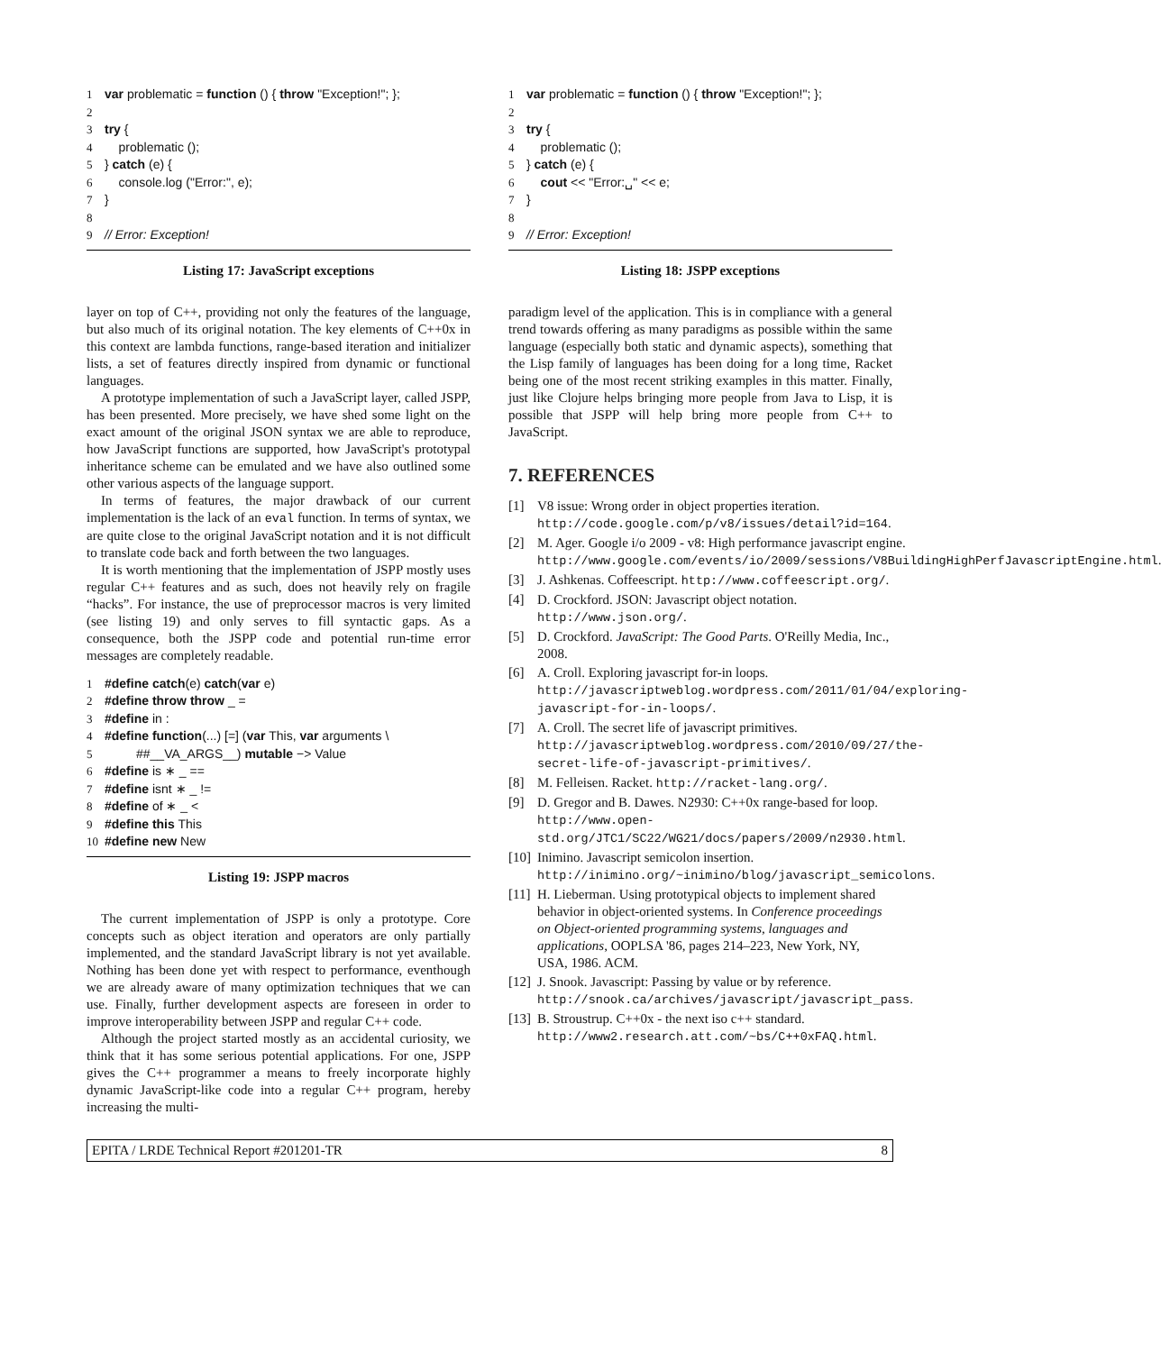1 var problematic = function () { throw "Exception!"; };
2
3 try {
4 problematic ();
5 } catch (e) {
6 console.log ("Error:", e);
7 }
8
9 // Error: Exception!
Listing 17: JavaScript exceptions
layer on top of C++, providing not only the features of the language, but also much of its original notation. The key elements of C++0x in this context are lambda functions, range-based iteration and initializer lists, a set of features directly inspired from dynamic or functional languages.
A prototype implementation of such a JavaScript layer, called JSPP, has been presented. More precisely, we have shed some light on the exact amount of the original JSON syntax we are able to reproduce, how JavaScript functions are supported, how JavaScript's prototypal inheritance scheme can be emulated and we have also outlined some other various aspects of the language support.
In terms of features, the major drawback of our current implementation is the lack of an eval function. In terms of syntax, we are quite close to the original JavaScript notation and it is not difficult to translate code back and forth between the two languages.
It is worth mentioning that the implementation of JSPP mostly uses regular C++ features and as such, does not heavily rely on fragile “hacks”. For instance, the use of preprocessor macros is very limited (see listing 19) and only serves to fill syntactic gaps. As a consequence, both the JSPP code and potential run-time error messages are completely readable.
1 #define catch(e) catch(var e)
2 #define throw throw _ =
3 #define in :
4 #define function(...) [=] (var This, var arguments \
5 ##__VA_ARGS__) mutable −> Value
6 #define is ∗ _ ==
7 #define isnt ∗ _ !=
8 #define of ∗ _ <
9 #define this This
10 #define new New
Listing 19: JSPP macros
The current implementation of JSPP is only a prototype. Core concepts such as object iteration and operators are only partially implemented, and the standard JavaScript library is not yet available. Nothing has been done yet with respect to performance, eventhough we are already aware of many optimization techniques that we can use. Finally, further development aspects are foreseen in order to improve interoperability between JSPP and regular C++ code.
Although the project started mostly as an accidental curiosity, we think that it has some serious potential applications. For one, JSPP gives the C++ programmer a means to freely incorporate highly dynamic JavaScript-like code into a regular C++ program, hereby increasing the multi-
1 var problematic = function () { throw "Exception!"; };
2
3 try {
4 problematic ();
5 } catch (e) {
6 cout << "Error:␣" << e;
7 }
8
9 // Error: Exception!
Listing 18: JSPP exceptions
paradigm level of the application. This is in compliance with a general trend towards offering as many paradigms as possible within the same language (especially both static and dynamic aspects), something that the Lisp family of languages has been doing for a long time, Racket being one of the most recent striking examples in this matter. Finally, just like Clojure helps bringing more people from Java to Lisp, it is possible that JSPP will help bring more people from C++ to JavaScript.
7. REFERENCES
[1] V8 issue: Wrong order in object properties iteration. http://code.google.com/p/v8/issues/detail?id=164.
[2] M. Ager. Google i/o 2009 - v8: High performance javascript engine. http://www.google.com/events/io/2009/sessions/V8BuildingHighPerfJavascriptEngine.html.
[3] J. Ashkenas. Coffeescript. http://www.coffeescript.org/.
[4] D. Crockford. JSON: Javascript object notation. http://www.json.org/.
[5] D. Crockford. JavaScript: The Good Parts. O'Reilly Media, Inc., 2008.
[6] A. Croll. Exploring javascript for-in loops. http://javascriptweblog.wordpress.com/2011/01/04/exploring-javascript-for-in-loops/.
[7] A. Croll. The secret life of javascript primitives. http://javascriptweblog.wordpress.com/2010/09/27/the-secret-life-of-javascript-primitives/.
[8] M. Felleisen. Racket. http://racket-lang.org/.
[9] D. Gregor and B. Dawes. N2930: C++0x range-based for loop. http://www.open-std.org/JTC1/SC22/WG21/docs/papers/2009/n2930.html.
[10] Inimino. Javascript semicolon insertion. http://inimino.org/~inimino/blog/javascript_semicolons.
[11] H. Lieberman. Using prototypical objects to implement shared behavior in object-oriented systems. In Conference proceedings on Object-oriented programming systems, languages and applications, OOPLSA '86, pages 214–223, New York, NY, USA, 1986. ACM.
[12] J. Snook. Javascript: Passing by value or by reference. http://snook.ca/archives/javascript/javascript_pass.
[13] B. Stroustrup. C++0x - the next iso c++ standard. http://www2.research.att.com/~bs/C++0xFAQ.html.
EPITA / LRDE Technical Report #201201-TR 8